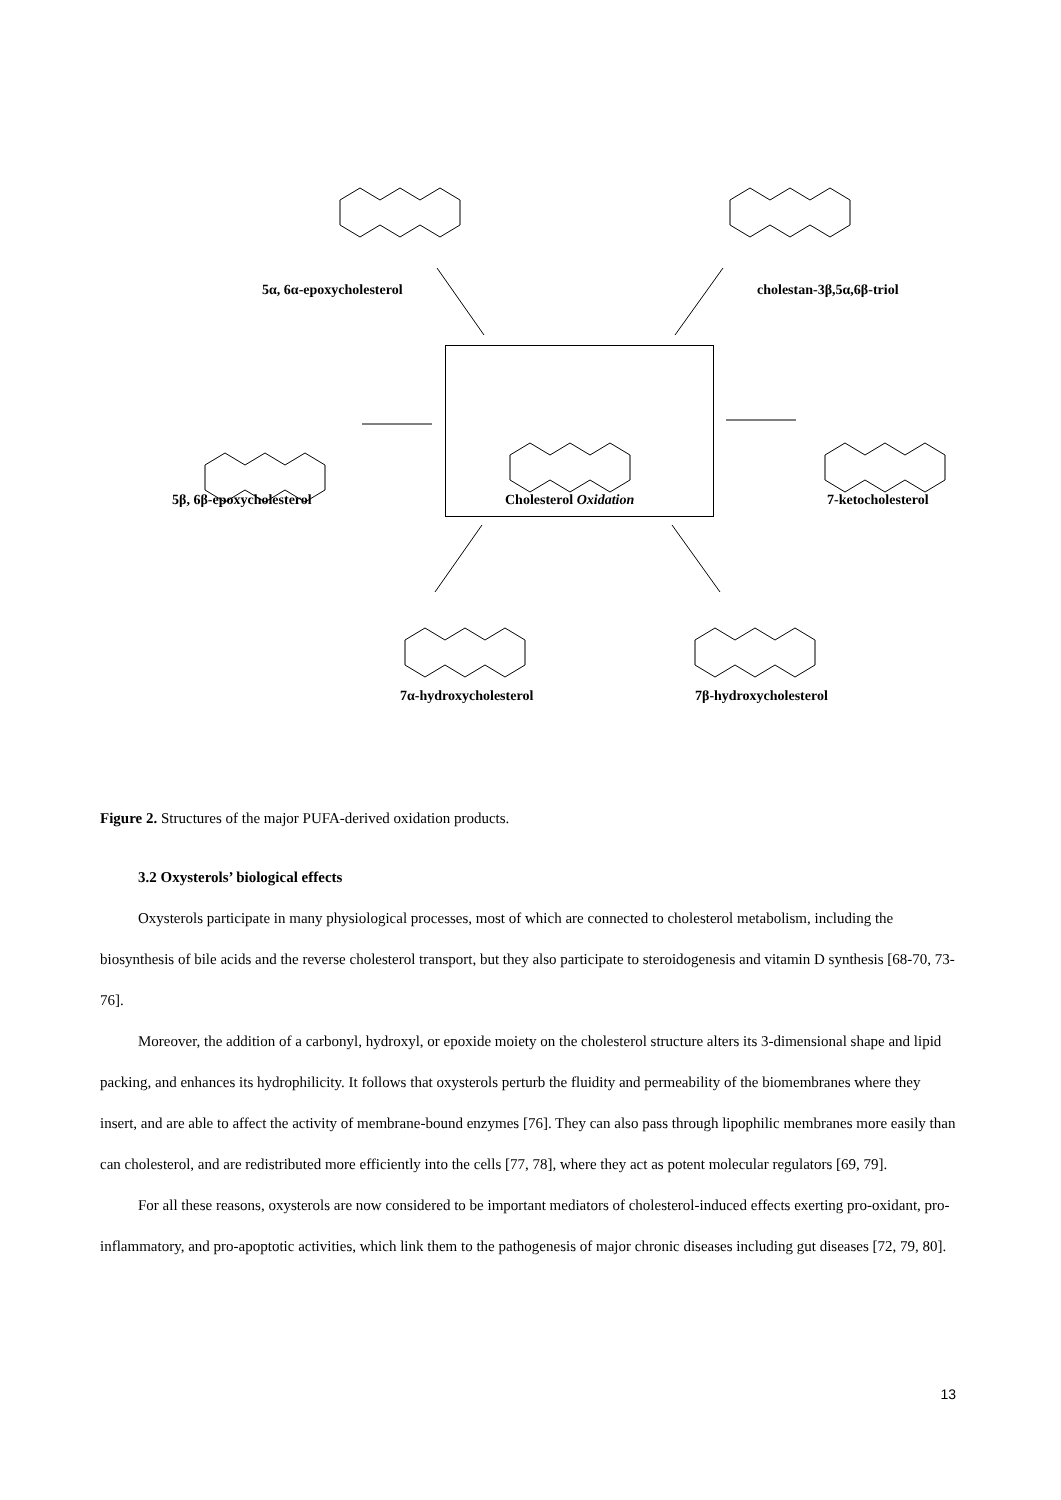5α, 6α-epoxycholesterol cholestan-3β,5α,6β-triol
5β, 6β-epoxycholesterol Cholesterol Oxidation 7-ketocholesterol
7α-hydroxycholesterol 7β-hydroxycholesterol
Figure 2. Structures of the major PUFA-derived oxidation products.
3.2 Oxysterols’ biological effects
Oxysterols participate in many physiological processes, most of which are connected to cholesterol metabolism, including the biosynthesis of bile acids and the reverse cholesterol transport, but they also participate to steroidogenesis and vitamin D synthesis [68-70, 73-76].
Moreover, the addition of a carbonyl, hydroxyl, or epoxide moiety on the cholesterol structure alters its 3-dimensional shape and lipid packing, and enhances its hydrophilicity. It follows that oxysterols perturb the fluidity and permeability of the biomembranes where they insert, and are able to affect the activity of membrane-bound enzymes [76]. They can also pass through lipophilic membranes more easily than can cholesterol, and are redistributed more efficiently into the cells [77, 78], where they act as potent molecular regulators [69, 79].
For all these reasons, oxysterols are now considered to be important mediators of cholesterol-induced effects exerting pro-oxidant, pro-inflammatory, and pro-apoptotic activities, which link them to the pathogenesis of major chronic diseases including gut diseases [72, 79, 80].
13